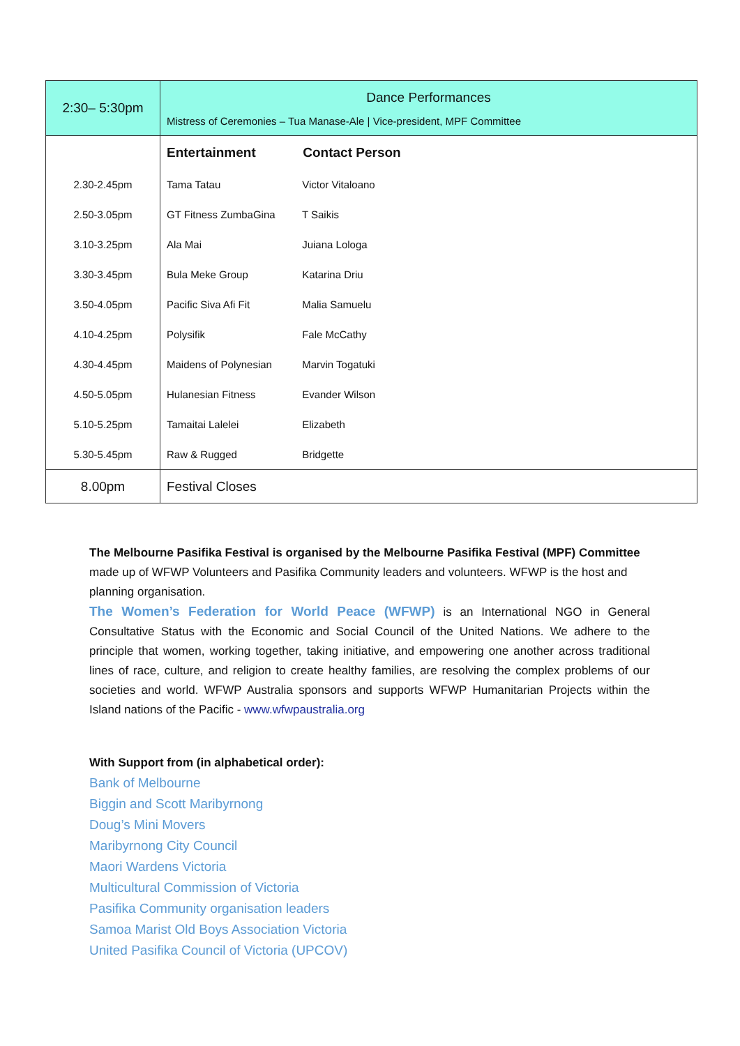| 2:30– 5:30pm | Dance Performances Mistress of Ceremonies – Tua Manase-Ale / Vice-president, MPF Committee |
| | Entertainment Contact Person |
| 2.30-2.45pm | Tama Tatau Victor Vitaloano |
| 2.50-3.05pm | GT Fitness ZumbaGina T Saikis |
| 3.10-3.25pm | Ala Mai Juiana Lologa |
| 3.30-3.45pm | Bula Meke Group Katarina Driu |
| 3.50-4.05pm | Pacific Siva Afi Fit Malia Samuelu |
| 4.10-4.25pm | Polysifik Fale McCathy |
| 4.30-4.45pm | Maidens of Polynesian Marvin Togatuki |
| 4.50-5.05pm | Hulanesian Fitness Evander Wilson |
| 5.10-5.25pm | Tamaitai Lalelei Elizabeth |
| 5.30-5.45pm | Raw & Rugged Bridgette |
| 8.00pm | Festival Closes |
The Melbourne Pasifika Festival is organised by the Melbourne Pasifika Festival (MPF) Committee made up of WFWP Volunteers and Pasifika Community leaders and volunteers. WFWP is the host and planning organisation.
The Women’s Federation for World Peace (WFWP) is an International NGO in General Consultative Status with the Economic and Social Council of the United Nations. We adhere to the principle that women, working together, taking initiative, and empowering one another across traditional lines of race, culture, and religion to create healthy families, are resolving the complex problems of our societies and world. WFWP Australia sponsors and supports WFWP Humanitarian Projects within the Island nations of the Pacific - www.wfwpaustralia.org
With Support from (in alphabetical order):
Bank of Melbourne
Biggin and Scott Maribyrnong
Doug’s Mini Movers
Maribyrnong City Council
Maori Wardens Victoria
Multicultural Commission of Victoria
Pasifika Community organisation leaders
Samoa Marist Old Boys Association Victoria
United Pasifika Council of Victoria (UPCOV)